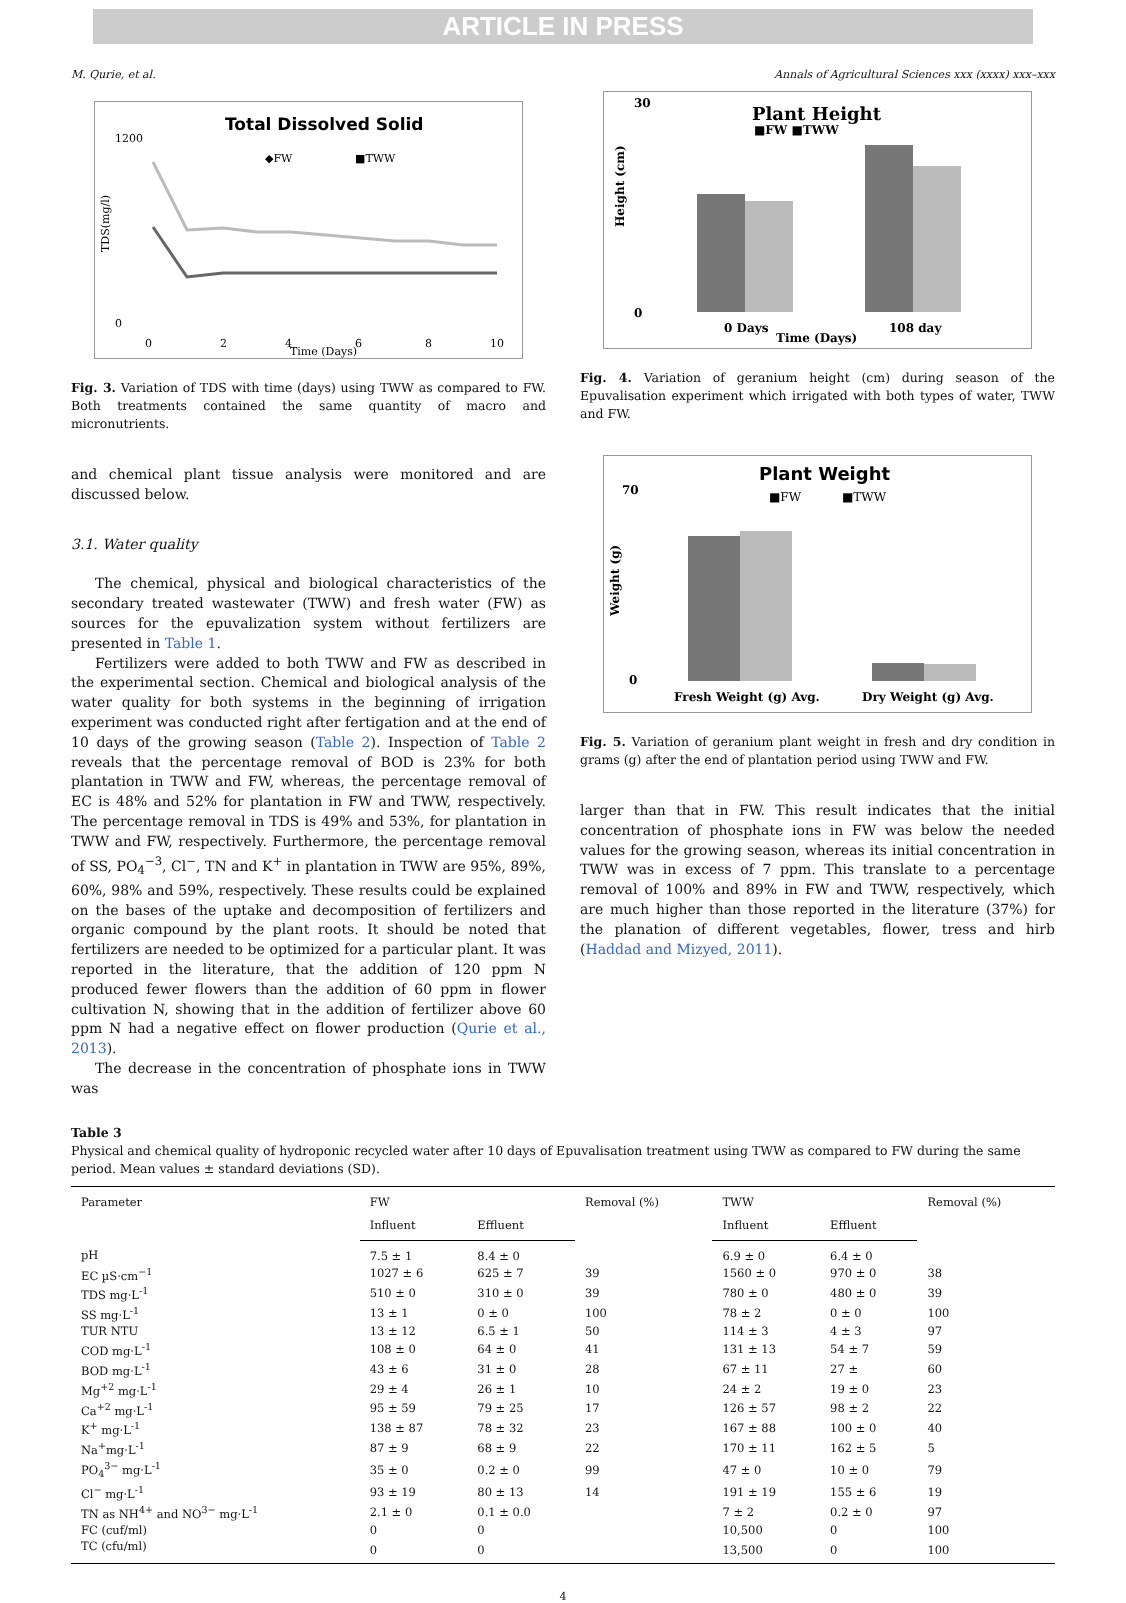ARTICLE IN PRESS
M. Qurie, et al. Annals of Agricultural Sciences xxx (xxxx) xxx–xxx
Total Dissolved Solid
◆FW
■TWW
1200
0
0
2
4
6
8
10
Time (Days)
TDS(mg/l)
Fig. 3. Variation of TDS with time (days) using TWW as compared to FW. Both treatments contained the same quantity of macro and micronutrients.
and chemical plant tissue analysis were monitored and are discussed below.
3.1. Water quality
The chemical, physical and biological characteristics of the secondary treated wastewater (TWW) and fresh water (FW) as sources for the epuvalization system without fertilizers are presented in Table 1.
Fertilizers were added to both TWW and FW as described in the experimental section. Chemical and biological analysis of the water quality for both systems in the beginning of irrigation experiment was conducted right after fertigation and at the end of 10 days of the growing season (Table 2). Inspection of Table 2 reveals that the percentage removal of BOD is 23% for both plantation in TWW and FW, whereas, the percentage removal of EC is 48% and 52% for plantation in FW and TWW, respectively. The percentage removal in TDS is 49% and 53%, for plantation in TWW and FW, respectively. Furthermore, the percentage removal of SS, PO<sub>4</sub><sup>−3</sup>, Cl<sup>−</sup>, TN and K<sup>+</sup> in plantation in TWW are 95%, 89%, 60%, 98% and 59%, respectively. These results could be explained on the bases of the uptake and decomposition of fertilizers and organic compound by the plant roots. It should be noted that fertilizers are needed to be optimized for a particular plant. It was reported in the literature, that the addition of 120 ppm N produced fewer flowers than the addition of 60 ppm in flower cultivation N, showing that in the addition of fertilizer above 60 ppm N had a negative effect on flower production (Qurie et al., 2013).
The decrease in the concentration of phosphate ions in TWW was
Plant Height
■FW ■TWW
30
0
0 Days
108 day
Time (Days)
Height (cm)
Fig. 4. Variation of geranium height (cm) during season of the Epuvalisation experiment which irrigated with both types of water, TWW and FW.
Plant Weight
■FW
■TWW
70
0
Fresh Weight (g) Avg.
Dry Weight (g) Avg.
Weight (g)
Fig. 5. Variation of geranium plant weight in fresh and dry condition in grams (g) after the end of plantation period using TWW and FW.
larger than that in FW. This result indicates that the initial concentration of phosphate ions in FW was below the needed values for the growing season, whereas its initial concentration in TWW was in excess of 7 ppm. This translate to a percentage removal of 100% and 89% in FW and TWW, respectively, which are much higher than those reported in the literature (37%) for the planation of different vegetables, flower, tress and hirb (Haddad and Mizyed, 2011).
Table 3
Physical and chemical quality of hydroponic recycled water after 10 days of Epuvalisation treatment using TWW as compared to FW during the same period. Mean values ± standard deviations (SD).
| Parameter | FW | | Removal (%) | TWW | | Removal (%) |
| --- | --- | --- | --- | --- | --- | --- |
| | Influent | Effluent | | Influent | Effluent | |
| pH | 7.5 ± 1 | 8.4 ± 0 | | 6.9 ± 0 | 6.4 ± 0 | |
| EC µS·cm<sup>−1</sup> | 1027 ± 6 | 625 ± 7 | 39 | 1560 ± 0 | 970 ± 0 | 38 |
| TDS mg·L<sup>-1</sup> | 510 ± 0 | 310 ± 0 | 39 | 780 ± 0 | 480 ± 0 | 39 |
| SS mg·L<sup>-1</sup> | 13 ± 1 | 0 ± 0 | 100 | 78 ± 2 | 0 ± 0 | 100 |
| TUR NTU | 13 ± 12 | 6.5 ± 1 | 50 | 114 ± 3 | 4 ± 3 | 97 |
| COD mg·L<sup>-1</sup> | 108 ± 0 | 64 ± 0 | 41 | 131 ± 13 | 54 ± 7 | 59 |
| BOD mg·L<sup>-1</sup> | 43 ± 6 | 31 ± 0 | 28 | 67 ± 11 | 27 ± | 60 |
| Mg<sup>+2</sup> mg·L<sup>-1</sup> | 29 ± 4 | 26 ± 1 | 10 | 24 ± 2 | 19 ± 0 | 23 |
| Ca<sup>+2</sup> mg·L<sup>-1</sup> | 95 ± 59 | 79 ± 25 | 17 | 126 ± 57 | 98 ± 2 | 22 |
| K<sup>+</sup> mg·L<sup>-1</sup> | 138 ± 87 | 78 ± 32 | 23 | 167 ± 88 | 100 ± 0 | 40 |
| Na<sup>+</sup>mg·L<sup>-1</sup> | 87 ± 9 | 68 ± 9 | 22 | 170 ± 11 | 162 ± 5 | 5 |
| PO<sub>4</sub><sup>3−</sup> mg·L<sup>-1</sup> | 35 ± 0 | 0.2 ± 0 | 99 | 47 ± 0 | 10 ± 0 | 79 |
| Cl<sup>−</sup> mg·L<sup>-1</sup> | 93 ± 19 | 80 ± 13 | 14 | 191 ± 19 | 155 ± 6 | 19 |
| TN as NH<sup>4+</sup> and NO<sup>3−</sup> mg·L<sup>-1</sup> | 2.1 ± 0 | 0.1 ± 0.0 | | 7 ± 2 | 0.2 ± 0 | 97 |
| FC (cuf/ml) | 0 | 0 | | 10,500 | 0 | 100 |
| TC (cfu/ml) | 0 | 0 | | 13,500 | 0 | 100 |
4